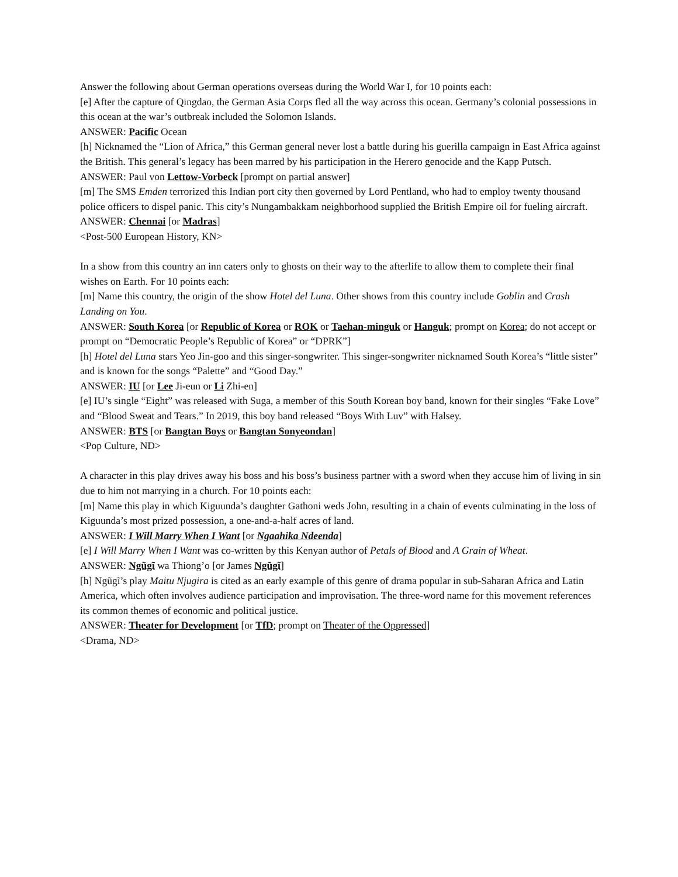Answer the following about German operations overseas during the World War I, for 10 points each:
[e] After the capture of Qingdao, the German Asia Corps fled all the way across this ocean. Germany’s colonial possessions in this ocean at the war’s outbreak included the Solomon Islands.
ANSWER: Pacific Ocean
[h] Nicknamed the “Lion of Africa,” this German general never lost a battle during his guerilla campaign in East Africa against the British. This general’s legacy has been marred by his participation in the Herero genocide and the Kapp Putsch.
ANSWER: Paul von Lettow-Vorbeck [prompt on partial answer]
[m] The SMS Emden terrorized this Indian port city then governed by Lord Pentland, who had to employ twenty thousand police officers to dispel panic. This city’s Nungambakkam neighborhood supplied the British Empire oil for fueling aircraft.
ANSWER: Chennai [or Madras]
<Post-500 European History, KN>
In a show from this country an inn caters only to ghosts on their way to the afterlife to allow them to complete their final wishes on Earth. For 10 points each:
[m] Name this country, the origin of the show Hotel del Luna. Other shows from this country include Goblin and Crash Landing on You.
ANSWER: South Korea [or Republic of Korea or ROK or Taehan-minguk or Hanguk; prompt on Korea; do not accept or prompt on “Democratic People’s Republic of Korea” or “DPRK”]
[h] Hotel del Luna stars Yeo Jin-goo and this singer-songwriter. This singer-songwriter nicknamed South Korea’s “little sister” and is known for the songs “Palette” and “Good Day.”
ANSWER: IU [or Lee Ji-eun or Li Zhi-en]
[e] IU’s single “Eight” was released with Suga, a member of this South Korean boy band, known for their singles “Fake Love” and “Blood Sweat and Tears.” In 2019, this boy band released “Boys With Luv” with Halsey.
ANSWER: BTS [or Bangtan Boys or Bangtan Sonyeondan]
<Pop Culture, ND>
A character in this play drives away his boss and his boss’s business partner with a sword when they accuse him of living in sin due to him not marrying in a church. For 10 points each:
[m] Name this play in which Kiguunda’s daughter Gathoni weds John, resulting in a chain of events culminating in the loss of Kiguunda’s most prized possession, a one-and-a-half acres of land.
ANSWER: I Will Marry When I Want [or Ngaahika Ndeenda]
[e] I Will Marry When I Want was co-written by this Kenyan author of Petals of Blood and A Grain of Wheat.
ANSWER: Ngũgĩ wa Thiong’o [or James Ngũgĩ]
[h] Ngũgĩ’s play Maitu Njugira is cited as an early example of this genre of drama popular in sub-Saharan Africa and Latin America, which often involves audience participation and improvisation. The three-word name for this movement references its common themes of economic and political justice.
ANSWER: Theater for Development [or TfD; prompt on Theater of the Oppressed]
<Drama, ND>